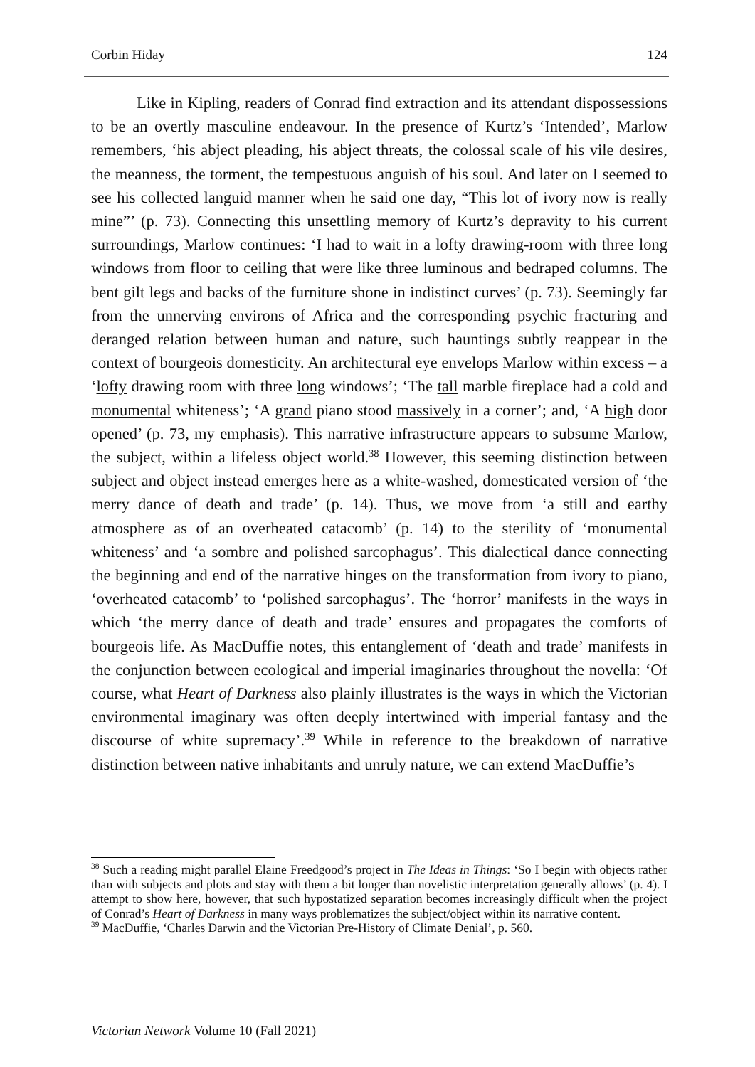Corbin Hiday 124
Like in Kipling, readers of Conrad find extraction and its attendant dispossessions to be an overtly masculine endeavour. In the presence of Kurtz’s ‘Intended’, Marlow remembers, ‘his abject pleading, his abject threats, the colossal scale of his vile desires, the meanness, the torment, the tempestuous anguish of his soul. And later on I seemed to see his collected languid manner when he said one day, “This lot of ivory now is really mine”’ (p. 73). Connecting this unsettling memory of Kurtz’s depravity to his current surroundings, Marlow continues: ‘I had to wait in a lofty drawing-room with three long windows from floor to ceiling that were like three luminous and bedraped columns. The bent gilt legs and backs of the furniture shone in indistinct curves’ (p. 73). Seemingly far from the unnerving environs of Africa and the corresponding psychic fracturing and deranged relation between human and nature, such hauntings subtly reappear in the context of bourgeois domesticity. An architectural eye envelops Marlow within excess – a ‘lofty drawing room with three long windows’; ‘The tall marble fireplace had a cold and monumental whiteness’; ‘A grand piano stood massively in a corner’; and, ‘A high door opened’ (p. 73, my emphasis). This narrative infrastructure appears to subsume Marlow, the subject, within a lifeless object world.<sup>38</sup> However, this seeming distinction between subject and object instead emerges here as a white-washed, domesticated version of ‘the merry dance of death and trade’ (p. 14). Thus, we move from ‘a still and earthy atmosphere as of an overheated catacomb’ (p. 14) to the sterility of ‘monumental whiteness’ and ‘a sombre and polished sarcophagus’. This dialectical dance connecting the beginning and end of the narrative hinges on the transformation from ivory to piano, ‘overheated catacomb’ to ‘polished sarcophagus’. The ‘horror’ manifests in the ways in which ‘the merry dance of death and trade’ ensures and propagates the comforts of bourgeois life. As MacDuffie notes, this entanglement of ‘death and trade’ manifests in the conjunction between ecological and imperial imaginaries throughout the novella: ‘Of course, what Heart of Darkness also plainly illustrates is the ways in which the Victorian environmental imaginary was often deeply intertwined with imperial fantasy and the discourse of white supremacy’.<sup>39</sup> While in reference to the breakdown of narrative distinction between native inhabitants and unruly nature, we can extend MacDuffie’s
<sup>38</sup> Such a reading might parallel Elaine Freedgood’s project in The Ideas in Things: ‘So I begin with objects rather than with subjects and plots and stay with them a bit longer than novelistic interpretation generally allows’ (p. 4). I attempt to show here, however, that such hypostatized separation becomes increasingly difficult when the project of Conrad’s Heart of Darkness in many ways problematizes the subject/object within its narrative content.
<sup>39</sup> MacDuffie, ‘Charles Darwin and the Victorian Pre-History of Climate Denial’, p. 560.
Victorian Network Volume 10 (Fall 2021)